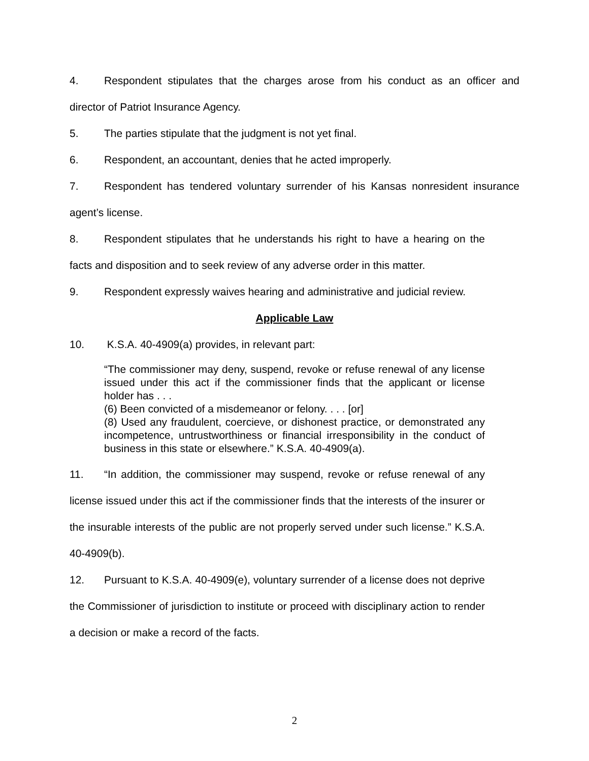4. Respondent stipulates that the charges arose from his conduct as an officer and director of Patriot Insurance Agency.
5. The parties stipulate that the judgment is not yet final.
6. Respondent, an accountant, denies that he acted improperly.
7. Respondent has tendered voluntary surrender of his Kansas nonresident insurance agent’s license.
8. Respondent stipulates that he understands his right to have a hearing on the facts and disposition and to seek review of any adverse order in this matter.
9. Respondent expressly waives hearing and administrative and judicial review.
Applicable Law
10. K.S.A. 40-4909(a) provides, in relevant part:
“The commissioner may deny, suspend, revoke or refuse renewal of any license issued under this act if the commissioner finds that the applicant or license holder has . . .
(6) Been convicted of a misdemeanor or felony. . . . [or]
(8) Used any fraudulent, coercieve, or dishonest practice, or demonstrated any incompetence, untrustworthiness or financial irresponsibility in the conduct of business in this state or elsewhere.” K.S.A. 40-4909(a).
11. “In addition, the commissioner may suspend, revoke or refuse renewal of any license issued under this act if the commissioner finds that the interests of the insurer or the insurable interests of the public are not properly served under such license.” K.S.A. 40-4909(b).
12. Pursuant to K.S.A. 40-4909(e), voluntary surrender of a license does not deprive the Commissioner of jurisdiction to institute or proceed with disciplinary action to render a decision or make a record of the facts.
2